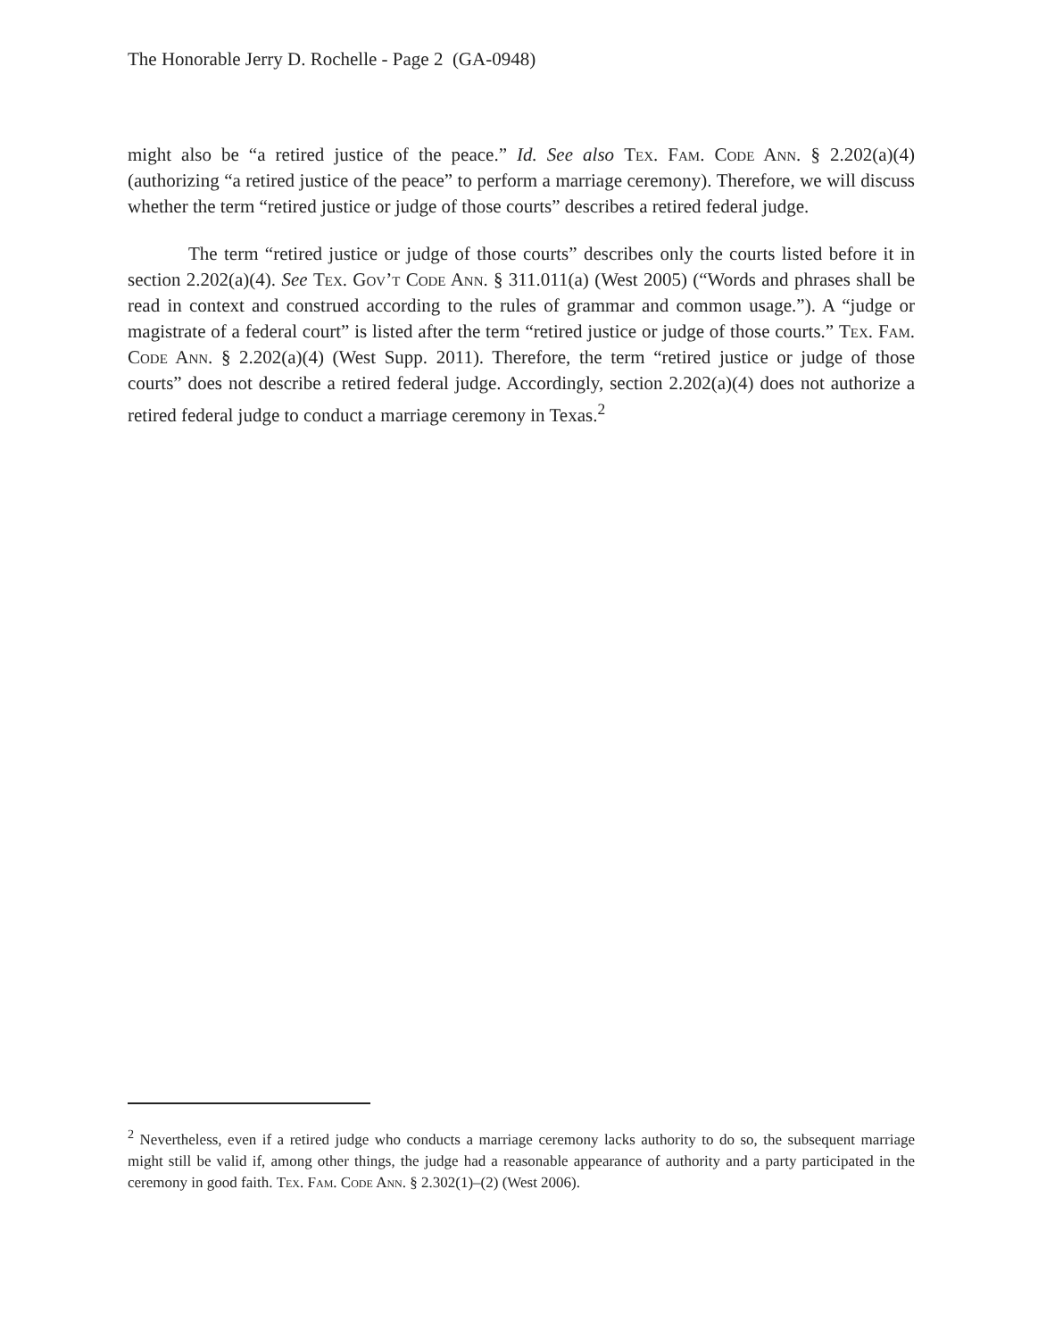The Honorable Jerry D. Rochelle - Page 2 (GA-0948)
might also be “a retired justice of the peace.” Id. See also Tex. Fam. Code Ann. § 2.202(a)(4) (authorizing “a retired justice of the peace” to perform a marriage ceremony). Therefore, we will discuss whether the term “retired justice or judge of those courts” describes a retired federal judge.
The term “retired justice or judge of those courts” describes only the courts listed before it in section 2.202(a)(4). See Tex. Gov’t Code Ann. § 311.011(a) (West 2005) (“Words and phrases shall be read in context and construed according to the rules of grammar and common usage.”). A “judge or magistrate of a federal court” is listed after the term “retired justice or judge of those courts.” Tex. Fam. Code Ann. § 2.202(a)(4) (West Supp. 2011). Therefore, the term “retired justice or judge of those courts” does not describe a retired federal judge. Accordingly, section 2.202(a)(4) does not authorize a retired federal judge to conduct a marriage ceremony in Texas.<sup>2</sup>
<sup>2</sup> Nevertheless, even if a retired judge who conducts a marriage ceremony lacks authority to do so, the subsequent marriage might still be valid if, among other things, the judge had a reasonable appearance of authority and a party participated in the ceremony in good faith. Tex. Fam. Code Ann. § 2.302(1)–(2) (West 2006).